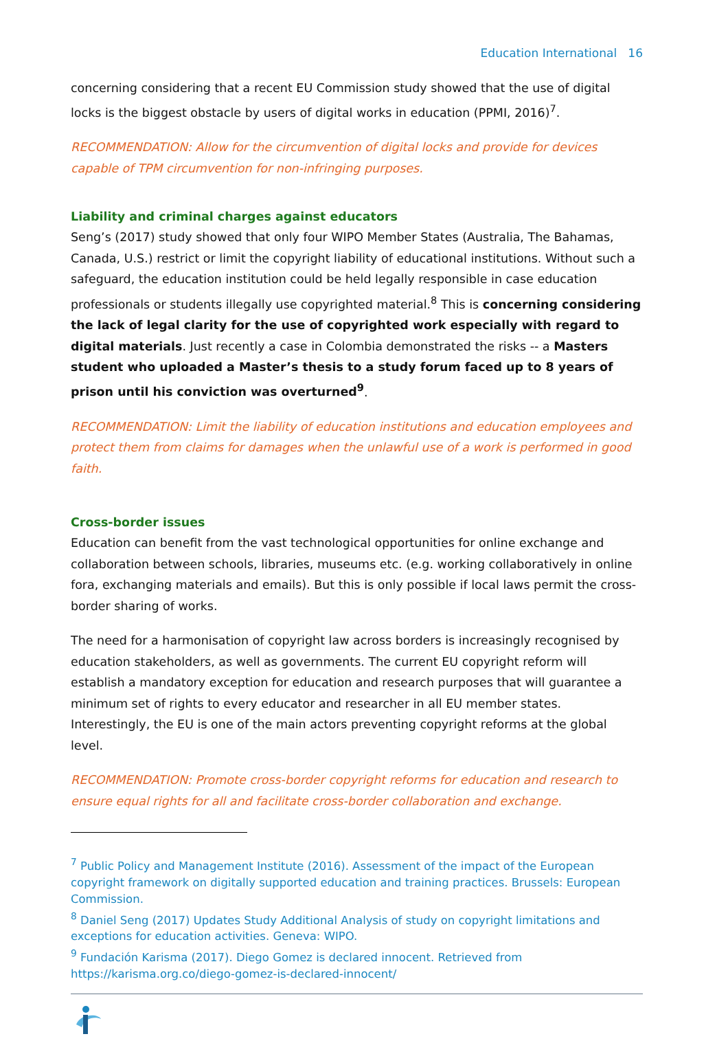Education International 16
concerning considering that a recent EU Commission study showed that the use of digital locks is the biggest obstacle by users of digital works in education (PPMI, 2016)<sup>7</sup>.
RECOMMENDATION: Allow for the circumvention of digital locks and provide for devices capable of TPM circumvention for non-infringing purposes.
Liability and criminal charges against educators
Seng’s (2017) study showed that only four WIPO Member States (Australia, The Bahamas, Canada, U.S.) restrict or limit the copyright liability of educational institutions. Without such a safeguard, the education institution could be held legally responsible in case education professionals or students illegally use copyrighted material.<sup>8</sup> This is concerning considering the lack of legal clarity for the use of copyrighted work especially with regard to digital materials. Just recently a case in Colombia demonstrated the risks -- a Masters student who uploaded a Master’s thesis to a study forum faced up to 8 years of prison until his conviction was overturned<sup>9</sup>.
RECOMMENDATION: Limit the liability of education institutions and education employees and protect them from claims for damages when the unlawful use of a work is performed in good faith.
Cross-border issues
Education can benefit from the vast technological opportunities for online exchange and collaboration between schools, libraries, museums etc. (e.g. working collaboratively in online fora, exchanging materials and emails). But this is only possible if local laws permit the cross-border sharing of works.
The need for a harmonisation of copyright law across borders is increasingly recognised by education stakeholders, as well as governments. The current EU copyright reform will establish a mandatory exception for education and research purposes that will guarantee a minimum set of rights to every educator and researcher in all EU member states. Interestingly, the EU is one of the main actors preventing copyright reforms at the global level.
RECOMMENDATION: Promote cross-border copyright reforms for education and research to ensure equal rights for all and facilitate cross-border collaboration and exchange.
<sup>7</sup> Public Policy and Management Institute (2016). Assessment of the impact of the European copyright framework on digitally supported education and training practices. Brussels: European Commission.
<sup>8</sup> Daniel Seng (2017) Updates Study Additional Analysis of study on copyright limitations and exceptions for education activities. Geneva: WIPO.
<sup>9</sup> Fundación Karisma (2017). Diego Gomez is declared innocent. Retrieved from https://karisma.org.co/diego-gomez-is-declared-innocent/